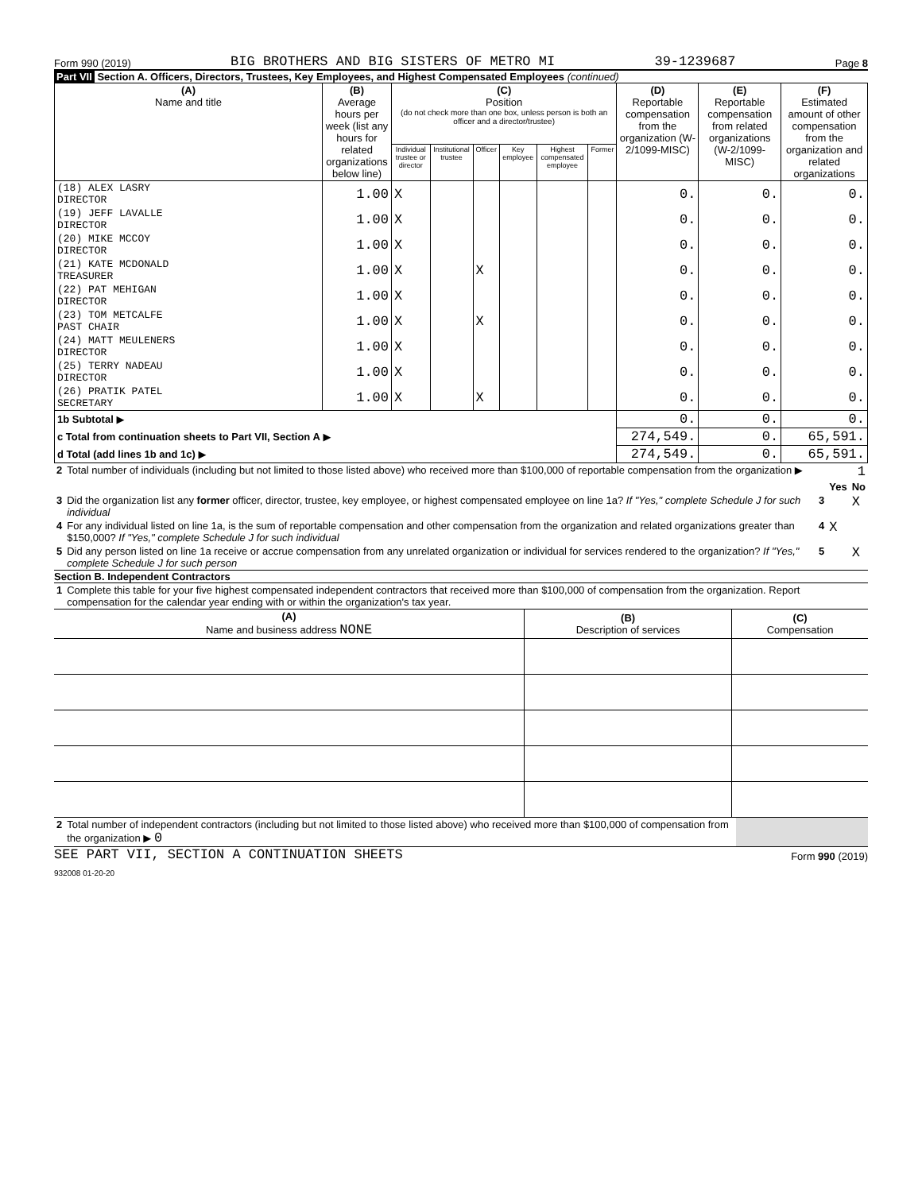Form 990 (2019) BIG BROTHERS AND BIG SISTERS OF METRO MI 39-1239687 Page 8
Part VII Section A. Officers, Directors, Trustees, Key Employees, and Highest Compensated Employees (continued)
| (A) Name and title | (B) Average hours per week (list any hours for related organizations below line) | (C) Position (do not check more than one box, unless person is both an officer and a director/trustee) | | | | | | (D) Reportable compensation from the organization (W-2/1099-MISC) | (E) Reportable compensation from related organizations (W-2/1099-MISC) | (F) Estimated amount of other compensation from the organization and related organizations |
| --- | --- | --- | --- | --- | --- | --- | --- | --- | --- | --- |
| | | Individual trustee or director | Institutional trustee | Officer | Key employee | Highest compensated employee | Former | | | |
| (18) ALEX LASRY DIRECTOR | 1.00 | X | | | | | | 0. | 0. | 0. |
| (19) JEFF LAVALLE DIRECTOR | 1.00 | X | | | | | | 0. | 0. | 0. |
| (20) MIKE MCCOY DIRECTOR | 1.00 | X | | | | | | 0. | 0. | 0. |
| (21) KATE MCDONALD TREASURER | 1.00 | X | | X | | | | 0. | 0. | 0. |
| (22) PAT MEHIGAN DIRECTOR | 1.00 | X | | | | | | 0. | 0. | 0. |
| (23) TOM METCALFE PAST CHAIR | 1.00 | X | | X | | | | 0. | 0. | 0. |
| (24) MATT MEULENERS DIRECTOR | 1.00 | X | | | | | | 0. | 0. | 0. |
| (25) TERRY NADEAU DIRECTOR | 1.00 | X | | | | | | 0. | 0. | 0. |
| (26) PRATIK PATEL SECRETARY | 1.00 | X | | X | | | | 0. | 0. | 0. |
| 1b Subtotal ▶ | | | | | | | | 0. | 0. | 0. |
| c Total from continuation sheets to Part VII, Section A ▶ | | | | | | | | 274,549. | 0. | 65,591. |
| d Total (add lines 1b and 1c) ▶ | | | | | | | | 274,549. | 0. | 65,591. |
| 2 | Total number of individuals (including but not limited to those listed above) who received more than $100,000 of reportable compensation from the organization ▶ | 1 | | |
| | | | Yes | No |
| 3 | Did the organization list any former officer, director, trustee, key employee, or highest compensated employee on line 1a? If "Yes," complete Schedule J for such individual | 3 | | X |
| 4 | For any individual listed on line 1a, is the sum of reportable compensation and other compensation from the organization and related organizations greater than $150,000? If "Yes," complete Schedule J for such individual | 4 | X | |
| 5 | Did any person listed on line 1a receive or accrue compensation from any unrelated organization or individual for services rendered to the organization? If "Yes," complete Schedule J for such person | 5 | | X |
Section B. Independent Contractors
| 1 | Complete this table for your five highest compensated independent contractors that received more than $100,000 of compensation from the organization. Report compensation for the calendar year ending with or within the organization's tax year. |
| (A) Name and business address NONE | (B) Description of services | (C) Compensation |
| --- | --- | --- |
| 2 | Total number of independent contractors (including but not limited to those listed above) who received more than $100,000 of compensation from the organization ▶ 0 | |
SEE PART VII, SECTION A CONTINUATION SHEETS Form 990 (2019)
932008 01-20-20